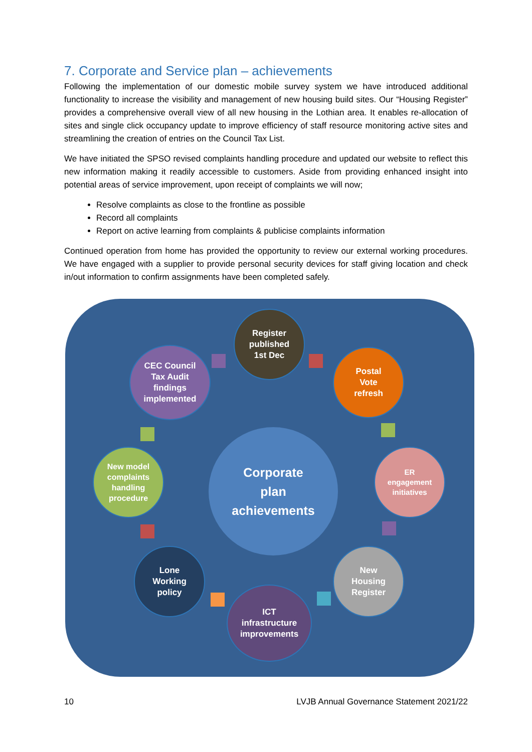7. Corporate and Service plan – achievements
Following the implementation of our domestic mobile survey system we have introduced additional functionality to increase the visibility and management of new housing build sites. Our “Housing Register” provides a comprehensive overall view of all new housing in the Lothian area. It enables re-allocation of sites and single click occupancy update to improve efficiency of staff resource monitoring active sites and streamlining the creation of entries on the Council Tax List.
We have initiated the SPSO revised complaints handling procedure and updated our website to reflect this new information making it readily accessible to customers. Aside from providing enhanced insight into potential areas of service improvement, upon receipt of complaints we will now;
Resolve complaints as close to the frontline as possible
Record all complaints
Report on active learning from complaints & publicise complaints information
Continued operation from home has provided the opportunity to review our external working procedures. We have engaged with a supplier to provide personal security devices for staff giving location and check in/out information to confirm assignments have been completed safely.
Corporate
plan
achievements
Register
published
1st Dec
Postal
Vote
refresh
ER
engagement
initiatives
New
Housing
Register
ICT
infrastructure
improvements
Lone
Working
policy
New model
complaints
handling
procedure
CEC Council
Tax Audit
findings
implemented
10 LVJB Annual Governance Statement 2021/22